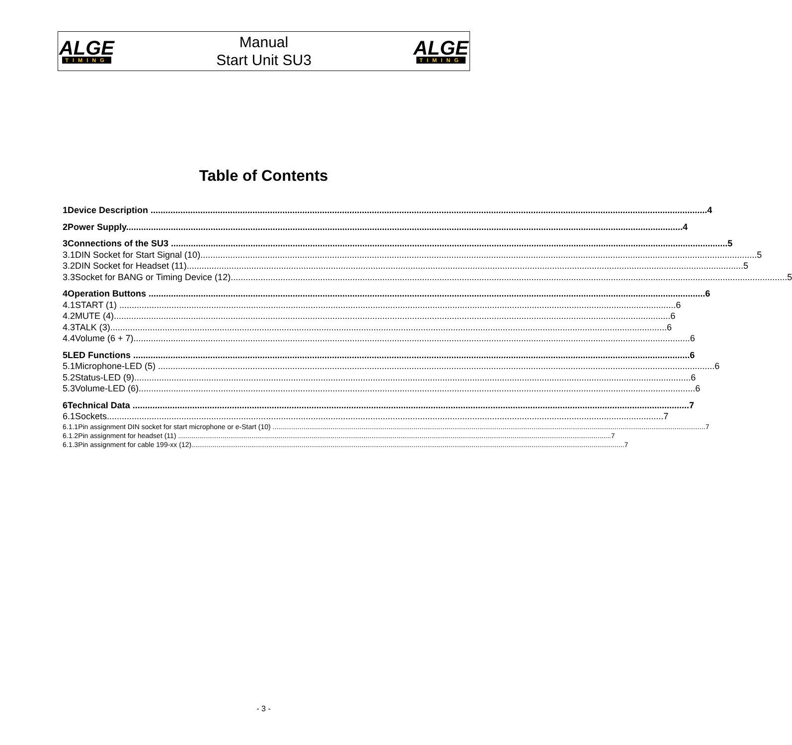ALGE
TIMING
Manual
Start Unit SU3
ALGE
TIMING
Table of Contents
1 Device Description 4
2 Power Supply 4
3 Connections of the SU3 5
3.1 DIN Socket for Start Signal (10) 5
3.2 DIN Socket for Headset (11) 5
3.3 Socket for BANG or Timing Device (12) 5
4 Operation Buttons 6
4.1 START (1) 6
4.2 MUTE (4) 6
4.3 TALK (3) 6
4.4 Volume (6 + 7) 6
5 LED Functions 6
5.1 Microphone-LED (5) 6
5.2 Status-LED (9) 6
5.3 Volume-LED (6) 6
6 Technical Data 7
6.1 Sockets 7
6.1.1 Pin assignment DIN socket for start microphone or e-Start (10) 7
6.1.2 Pin assignment for headset (11) 7
6.1.3 Pin assignment for cable 199-xx (12) 7
- 3 -